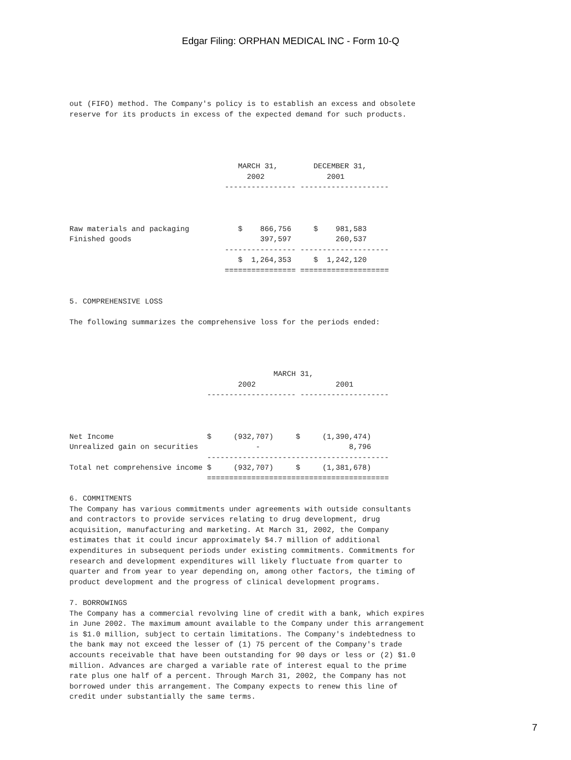Edgar Filing: ORPHAN MEDICAL INC - Form 10-Q
out (FIFO) method. The Company's policy is to establish an excess and obsolete
reserve for its products in excess of the expected demand for such products.
                                      MARCH 31,        DECEMBER 31,
                                        2002              2001
                                   ---------------- --------------------



Raw materials and packaging           $    866,756     $    981,583
Finished goods                             397,597          260,537
                                   ---------------- --------------------
                                      $  1,264,353     $  1,242,120
                                   ================ ====================
5. COMPREHENSIVE LOSS

The following summarizes the comprehensive loss for the periods ended:
                                              MARCH 31,
                                      2002                  2001
                               -------------------- --------------------



Net Income                     $     (932,707)     $     (1,390,474)
Unrealized gain on securities             -                    8,796
                               -----------------------------------------
Total net comprehensive income $     (932,707)     $     (1,381,678)
                               =========================================
6. COMMITMENTS
The Company has various commitments under agreements with outside consultants
and contractors to provide services relating to drug development, drug
acquisition, manufacturing and marketing. At March 31, 2002, the Company
estimates that it could incur approximately $4.7 million of additional
expenditures in subsequent periods under existing commitments. Commitments for
research and development expenditures will likely fluctuate from quarter to
quarter and from year to year depending on, among other factors, the timing of
product development and the progress of clinical development programs.

7. BORROWINGS
The Company has a commercial revolving line of credit with a bank, which expires
in June 2002. The maximum amount available to the Company under this arrangement
is $1.0 million, subject to certain limitations. The Company's indebtedness to
the bank may not exceed the lesser of (1) 75 percent of the Company's trade
accounts receivable that have been outstanding for 90 days or less or (2) $1.0
million. Advances are charged a variable rate of interest equal to the prime
rate plus one half of a percent. Through March 31, 2002, the Company has not
borrowed under this arrangement. The Company expects to renew this line of
credit under substantially the same terms.
7